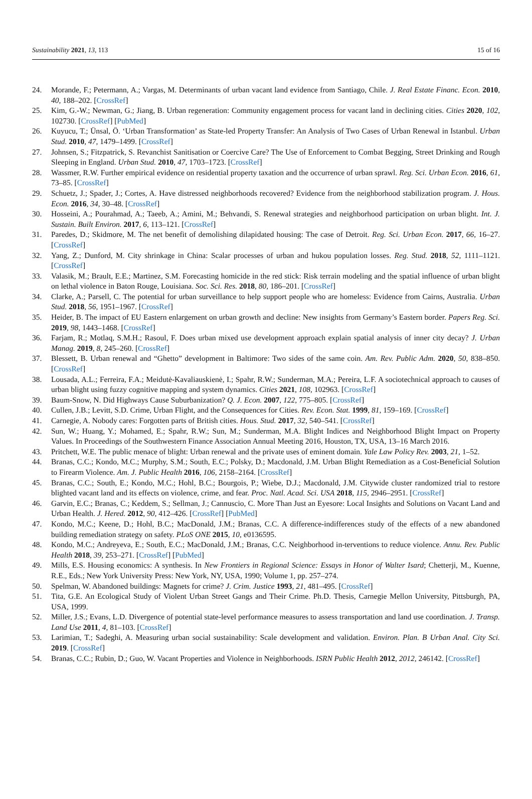Sustainability 2021, 13, 113 15 of 16
24. Morande, F.; Petermann, A.; Vargas, M. Determinants of urban vacant land evidence from Santiago, Chile. J. Real Estate Financ. Econ. 2010, 40, 188–202. [CrossRef]
25. Kim, G.-W.; Newman, G.; Jiang, B. Urban regeneration: Community engagement process for vacant land in declining cities. Cities 2020, 102, 102730. [CrossRef] [PubMed]
26. Kuyucu, T.; Ünsal, Ö. ‘Urban Transformation’ as State-led Property Transfer: An Analysis of Two Cases of Urban Renewal in Istanbul. Urban Stud. 2010, 47, 1479–1499. [CrossRef]
27. Johnsen, S.; Fitzpatrick, S. Revanchist Sanitisation or Coercive Care? The Use of Enforcement to Combat Begging, Street Drinking and Rough Sleeping in England. Urban Stud. 2010, 47, 1703–1723. [CrossRef]
28. Wassmer, R.W. Further empirical evidence on residential property taxation and the occurrence of urban sprawl. Reg. Sci. Urban Econ. 2016, 61, 73–85. [CrossRef]
29. Schuetz, J.; Spader, J.; Cortes, A. Have distressed neighborhoods recovered? Evidence from the neighborhood stabilization program. J. Hous. Econ. 2016, 34, 30–48. [CrossRef]
30. Hosseini, A.; Pourahmad, A.; Taeeb, A.; Amini, M.; Behvandi, S. Renewal strategies and neighborhood participation on urban blight. Int. J. Sustain. Built Environ. 2017, 6, 113–121. [CrossRef]
31. Paredes, D.; Skidmore, M. The net benefit of demolishing dilapidated housing: The case of Detroit. Reg. Sci. Urban Econ. 2017, 66, 16–27. [CrossRef]
32. Yang, Z.; Dunford, M. City shrinkage in China: Scalar processes of urban and hukou population losses. Reg. Stud. 2018, 52, 1111–1121. [CrossRef]
33. Valasik, M.; Brault, E.E.; Martinez, S.M. Forecasting homicide in the red stick: Risk terrain modeling and the spatial influence of urban blight on lethal violence in Baton Rouge, Louisiana. Soc. Sci. Res. 2018, 80, 186–201. [CrossRef]
34. Clarke, A.; Parsell, C. The potential for urban surveillance to help support people who are homeless: Evidence from Cairns, Australia. Urban Stud. 2018, 56, 1951–1967. [CrossRef]
35. Heider, B. The impact of EU Eastern enlargement on urban growth and decline: New insights from Germany’s Eastern border. Papers Reg. Sci. 2019, 98, 1443–1468. [CrossRef]
36. Farjam, R.; Motlaq, S.M.H.; Rasoul, F. Does urban mixed use development approach explain spatial analysis of inner city decay? J. Urban Manag. 2019, 8, 245–260. [CrossRef]
37. Blessett, B. Urban renewal and “Ghetto” development in Baltimore: Two sides of the same coin. Am. Rev. Public Adm. 2020, 50, 838–850. [CrossRef]
38. Lousada, A.L.; Ferreira, F.A.; Meidutė-Kavaliauskienė, I.; Spahr, R.W.; Sunderman, M.A.; Pereira, L.F. A sociotechnical approach to causes of urban blight using fuzzy cognitive mapping and system dynamics. Cities 2021, 108, 102963. [CrossRef]
39. Baum-Snow, N. Did Highways Cause Suburbanization? Q. J. Econ. 2007, 122, 775–805. [CrossRef]
40. Cullen, J.B.; Levitt, S.D. Crime, Urban Flight, and the Consequences for Cities. Rev. Econ. Stat. 1999, 81, 159–169. [CrossRef]
41. Carnegie, A. Nobody cares: Forgotten parts of British cities. Hous. Stud. 2017, 32, 540–541. [CrossRef]
42. Sun, W.; Huang, Y.; Mohamed, E.; Spahr, R.W.; Sun, M.; Sunderman, M.A. Blight Indices and Neighborhood Blight Impact on Property Values. In Proceedings of the Southwestern Finance Association Annual Meeting 2016, Houston, TX, USA, 13–16 March 2016.
43. Pritchett, W.E. The public menace of blight: Urban renewal and the private uses of eminent domain. Yale Law Policy Rev. 2003, 21, 1–52.
44. Branas, C.C.; Kondo, M.C.; Murphy, S.M.; South, E.C.; Polsky, D.; Macdonald, J.M. Urban Blight Remediation as a Cost-Beneficial Solution to Firearm Violence. Am. J. Public Health 2016, 106, 2158–2164. [CrossRef]
45. Branas, C.C.; South, E.; Kondo, M.C.; Hohl, B.C.; Bourgois, P.; Wiebe, D.J.; Macdonald, J.M. Citywide cluster randomized trial to restore blighted vacant land and its effects on violence, crime, and fear. Proc. Natl. Acad. Sci. USA 2018, 115, 2946–2951. [CrossRef]
46. Garvin, E.C.; Branas, C.; Keddem, S.; Sellman, J.; Cannuscio, C. More Than Just an Eyesore: Local Insights and Solutions on Vacant Land and Urban Health. J. Hered. 2012, 90, 412–426. [CrossRef] [PubMed]
47. Kondo, M.C.; Keene, D.; Hohl, B.C.; MacDonald, J.M.; Branas, C.C. A difference-indifferences study of the effects of a new abandoned building remediation strategy on safety. PLoS ONE 2015, 10, e0136595.
48. Kondo, M.C.; Andreyeva, E.; South, E.C.; MacDonald, J.M.; Branas, C.C. Neighborhood in-terventions to reduce violence. Annu. Rev. Public Health 2018, 39, 253–271. [CrossRef] [PubMed]
49. Mills, E.S. Housing economics: A synthesis. In New Frontiers in Regional Science: Essays in Honor of Walter Isard; Chetterji, M., Kuenne, R.E., Eds.; New York University Press: New York, NY, USA, 1990; Volume 1, pp. 257–274.
50. Spelman, W. Abandoned buildings: Magnets for crime? J. Crim. Justice 1993, 21, 481–495. [CrossRef]
51. Tita, G.E. An Ecological Study of Violent Urban Street Gangs and Their Crime. Ph.D. Thesis, Carnegie Mellon University, Pittsburgh, PA, USA, 1999.
52. Miller, J.S.; Evans, L.D. Divergence of potential state-level performance measures to assess transportation and land use coordination. J. Transp. Land Use 2011, 4, 81–103. [CrossRef]
53. Larimian, T.; Sadeghi, A. Measuring urban social sustainability: Scale development and validation. Environ. Plan. B Urban Anal. City Sci. 2019. [CrossRef]
54. Branas, C.C.; Rubin, D.; Guo, W. Vacant Properties and Violence in Neighborhoods. ISRN Public Health 2012, 2012, 246142. [CrossRef]